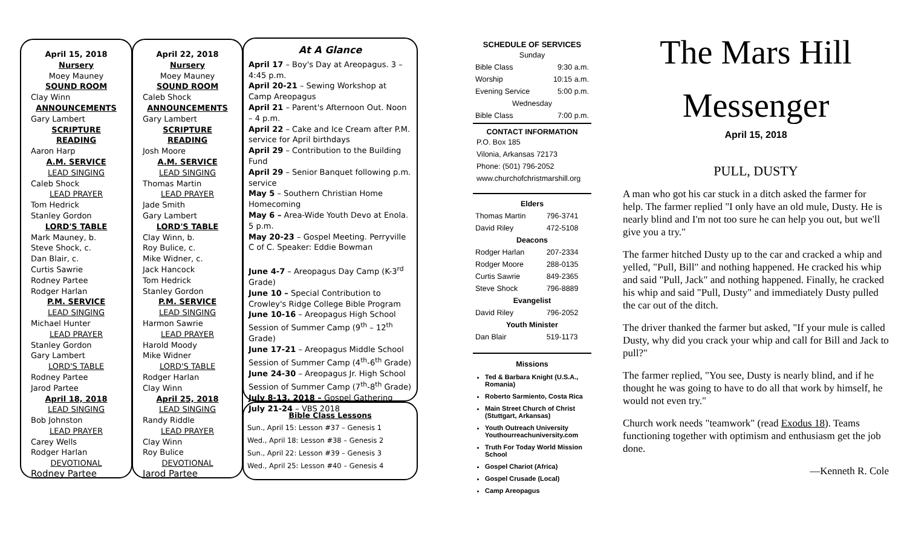April 15, 2018
Nursery
Moey Mauney
SOUND ROOM
Clay Winn
ANNOUNCEMENTS
Gary Lambert
SCRIPTURE READING
Aaron Harp
A.M. SERVICE
LEAD SINGING
Caleb Shock
LEAD PRAYER
Tom Hedrick
Stanley Gordon
LORD'S TABLE
Mark Mauney, b.
Steve Shock, c.
Dan Blair, c.
Curtis Sawrie
Rodney Partee
Rodger Harlan
P.M. SERVICE
LEAD SINGING
Michael Hunter
LEAD PRAYER
Stanley Gordon
Gary Lambert
LORD'S TABLE
Rodney Partee
Jarod Partee
April 18, 2018
LEAD SINGING
Bob Johnston
LEAD PRAYER
Carey Wells
Rodger Harlan
DEVOTIONAL
Rodney Partee
April 22, 2018
Nursery
Moey Mauney
SOUND ROOM
Caleb Shock
ANNOUNCEMENTS
Gary Lambert
SCRIPTURE READING
Josh Moore
A.M. SERVICE
LEAD SINGING
Thomas Martin
LEAD PRAYER
Jade Smith
Gary Lambert
LORD'S TABLE
Clay Winn, b.
Roy Bulice, c.
Mike Widner, c.
Jack Hancock
Tom Hedrick
Stanley Gordon
P.M. SERVICE
LEAD SINGING
Harmon Sawrie
LEAD PRAYER
Harold Moody
Mike Widner
LORD'S TABLE
Rodger Harlan
Clay Winn
April 25, 2018
LEAD SINGING
Randy Riddle
LEAD PRAYER
Clay Winn
Roy Bulice
DEVOTIONAL
Jarod Partee
At A Glance
April 17 – Boy's Day at Areopagus. 3 – 4:45 p.m.
April 20-21 – Sewing Workshop at Camp Areopagus
April 21 – Parent's Afternoon Out. Noon – 4 p.m.
April 22 – Cake and Ice Cream after P.M. service for April birthdays
April 29 – Contribution to the Building Fund
April 29 – Senior Banquet following p.m. service
May 5 – Southern Christian Home Homecoming
May 6 – Area-Wide Youth Devo at Enola. 5 p.m.
May 20-23 – Gospel Meeting. Perryville C of C. Speaker: Eddie Bowman
June 4-7 – Areopagus Day Camp (K-3<sup>rd</sup> Grade)
June 10 – Special Contribution to Crowley's Ridge College Bible Program
June 10-16 – Areopagus High School Session of Summer Camp (9<sup>th</sup> – 12<sup>th</sup> Grade)
June 17-21 – Areopagus Middle School Session of Summer Camp (4<sup>th</sup>-6<sup>th</sup> Grade)
June 24-30 – Areopagus Jr. High School Session of Summer Camp (7<sup>th</sup>-8<sup>th</sup> Grade)
July 8-13, 2018 – Gospel Gathering
July 21-24 – VBS 2018
Bible Class Lessons
Sun., April 15: Lesson #37 – Genesis 1
Wed., April 18: Lesson #38 – Genesis 2
Sun., April 22: Lesson #39 – Genesis 3
Wed., April 25: Lesson #40 – Genesis 4
SCHEDULE OF SERVICES
| Sunday | |
| Bible Class | 9:30 a.m. |
| Worship | 10:15 a.m. |
| Evening Service | 5:00 p.m. |
| Wednesday | |
| Bible Class | 7:00 p.m. |
CONTACT INFORMATION
P.O. Box 185
Vilonia, Arkansas 72173
Phone: (501) 796-2052
www.churchofchristmarshill.org
| Elders | |
| Thomas Martin | 796-3741 |
| David Riley | 472-5108 |
| Deacons | |
| Rodger Harlan | 207-2334 |
| Rodger Moore | 288-0135 |
| Curtis Sawrie | 849-2365 |
| Steve Shock | 796-8889 |
| Evangelist | |
| David Riley | 796-2052 |
| Youth Minister | |
| Dan Blair | 519-1173 |
Missions
Ted & Barbara Knight (U.S.A., Romania)
Roberto Sarmiento, Costa Rica
Main Street Church of Christ (Stuttgart, Arkansas)
Youth Outreach University Youthourreachuniversity.com
Truth For Today World Mission School
Gospel Chariot (Africa)
Gospel Crusade (Local)
Camp Areopagus
The Mars Hill
Messenger
April 15, 2018
PULL, DUSTY
A man who got his car stuck in a ditch asked the farmer for help. The farmer replied "I only have an old mule, Dusty. He is nearly blind and I'm not too sure he can help you out, but we'll give you a try."
The farmer hitched Dusty up to the car and cracked a whip and yelled, "Pull, Bill" and nothing happened. He cracked his whip and said "Pull, Jack" and nothing happened. Finally, he cracked his whip and said "Pull, Dusty" and immediately Dusty pulled the car out of the ditch.
The driver thanked the farmer but asked, "If your mule is called Dusty, why did you crack your whip and call for Bill and Jack to pull?"
The farmer replied, "You see, Dusty is nearly blind, and if he thought he was going to have to do all that work by himself, he would not even try."
Church work needs "teamwork" (read Exodus 18). Teams functioning together with optimism and enthusiasm get the job done.
—Kenneth R. Cole